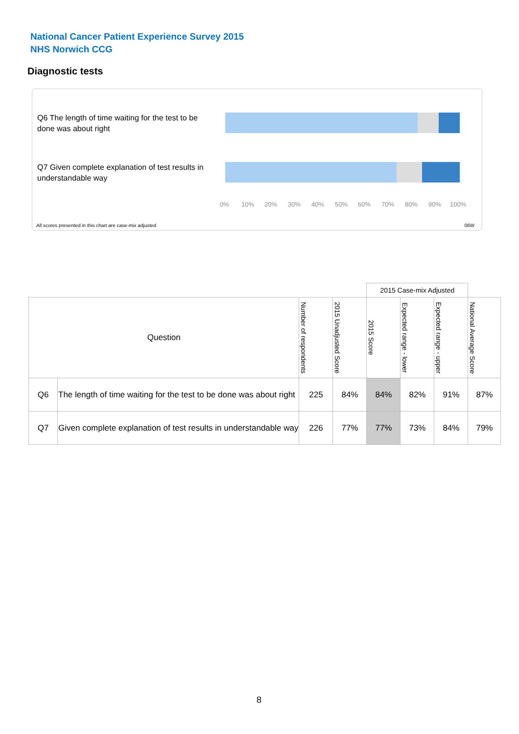National Cancer Patient Experience Survey 2015
NHS Norwich CCG
Diagnostic tests
Q6 The length of time waiting for the test to be done was about right
Q7 Given complete explanation of test results in understandable way
0% 10% 20% 30% 40% 50% 60% 70% 80% 90% 100%
All scores presented in this chart are case-mix adjusted
06W
| | | | | 2015 Case-mix Adjusted | | | |
| Question | | Number of respondents | 2015 Unadjusted Score | 2015 Score | Expected range - lower | Expected range - upper | National Average Score |
| Q6 | The length of time waiting for the test to be done was about right | 225 | 84% | 84% | 82% | 91% | 87% |
| Q7 | Given complete explanation of test results in understandable way | 226 | 77% | 77% | 73% | 84% | 79% |
8